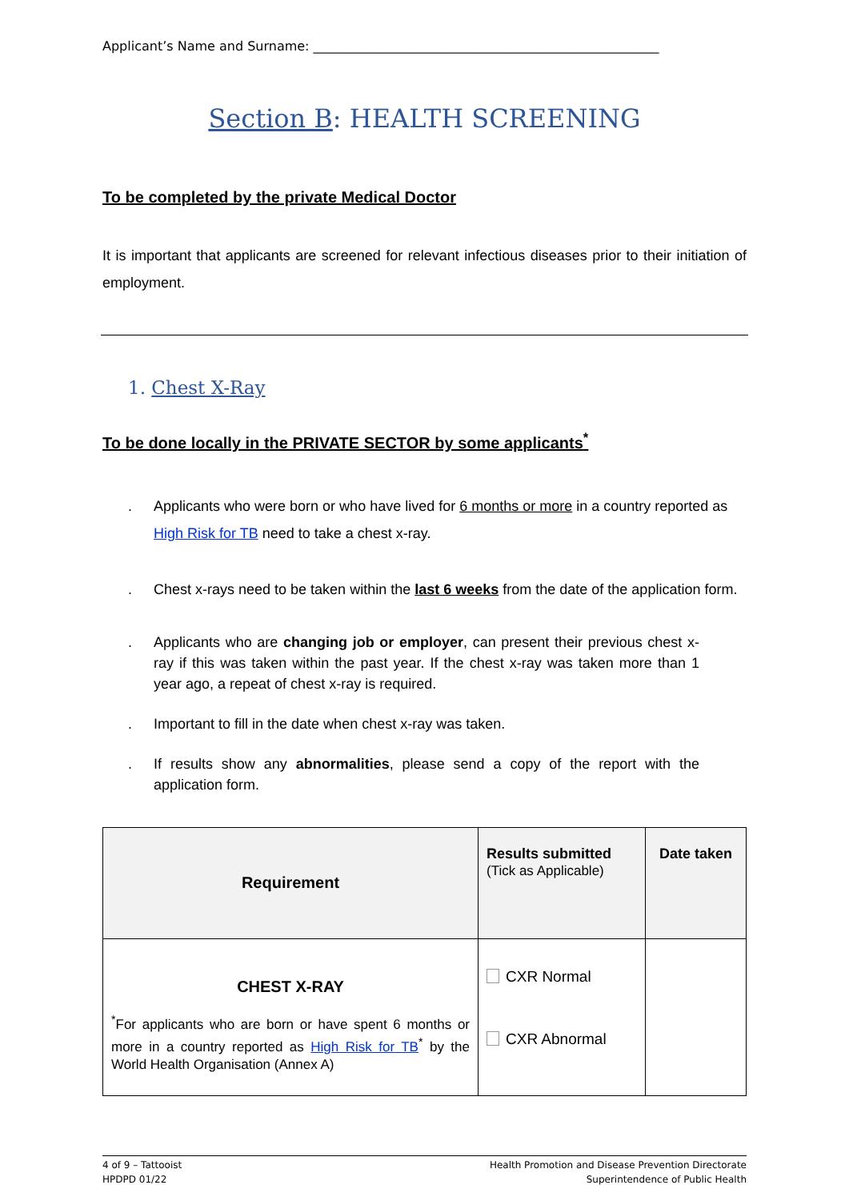Applicant’s Name and Surname: ______________________________________________________
Section B: HEALTH SCREENING
To be completed by the private Medical Doctor
It is important that applicants are screened for relevant infectious diseases prior to their initiation of employment.
1. Chest X-Ray
To be done locally in the PRIVATE SECTOR by some applicants<sup>*</sup>
. Applicants who were born or who have lived for 6 months or more in a country reported as High Risk for TB need to take a chest x-ray.
. Chest x-rays need to be taken within the last 6 weeks from the date of the application form.
. Applicants who are changing job or employer, can present their previous chest x-ray if this was taken within the past year. If the chest x-ray was taken more than 1 year ago, a repeat of chest x-ray is required.
. Important to fill in the date when chest x-ray was taken.
. If results show any abnormalities, please send a copy of the report with the application form.
| Requirement | Results submitted (Tick as Applicable) | Date taken |
| --- | --- | --- |
| CHEST X-RAY <sup>*</sup> For applicants who are born or have spent 6 months or more in a country reported as High Risk for TB<sup>*</sup> by the World Health Organisation (Annex A) | CXR Normal CXR Abnormal | |
4 of 9 – Tattooist
HPDPD 01/22
Health Promotion and Disease Prevention Directorate
Superintendence of Public Health